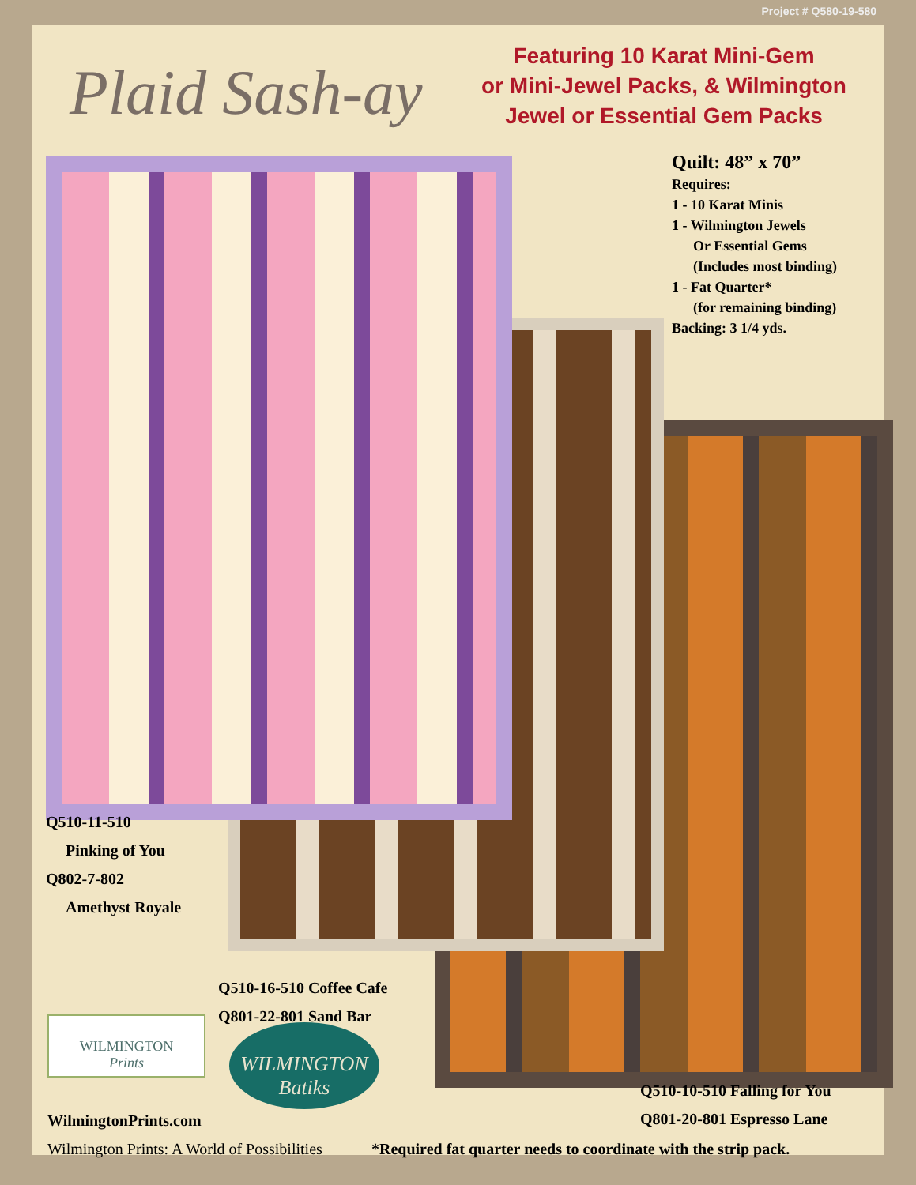Project # Q580-19-580
Plaid Sash-ay
Featuring 10 Karat Mini-Gem
or Mini-Jewel Packs, & Wilmington
Jewel or Essential Gem Packs
Quilt: 48” x 70”
Requires:
1 - 10 Karat Minis
1 - Wilmington Jewels
Or Essential Gems
(Includes most binding)
1 - Fat Quarter*
(for remaining binding)
Backing: 3 1/4 yds.
Q510-11-510
Pinking of You
Q802-7-802
Amethyst Royale
Q510-16-510 Coffee Cafe
Q801-22-801 Sand Bar
WILMINGTON
Prints
WILMINGTON Batiks
WilmingtonPrints.com
Q510-10-510 Falling for You
Q801-20-801 Espresso Lane
Wilmington Prints: A World of Possibilities
*Required fat quarter needs to coordinate with the strip pack.